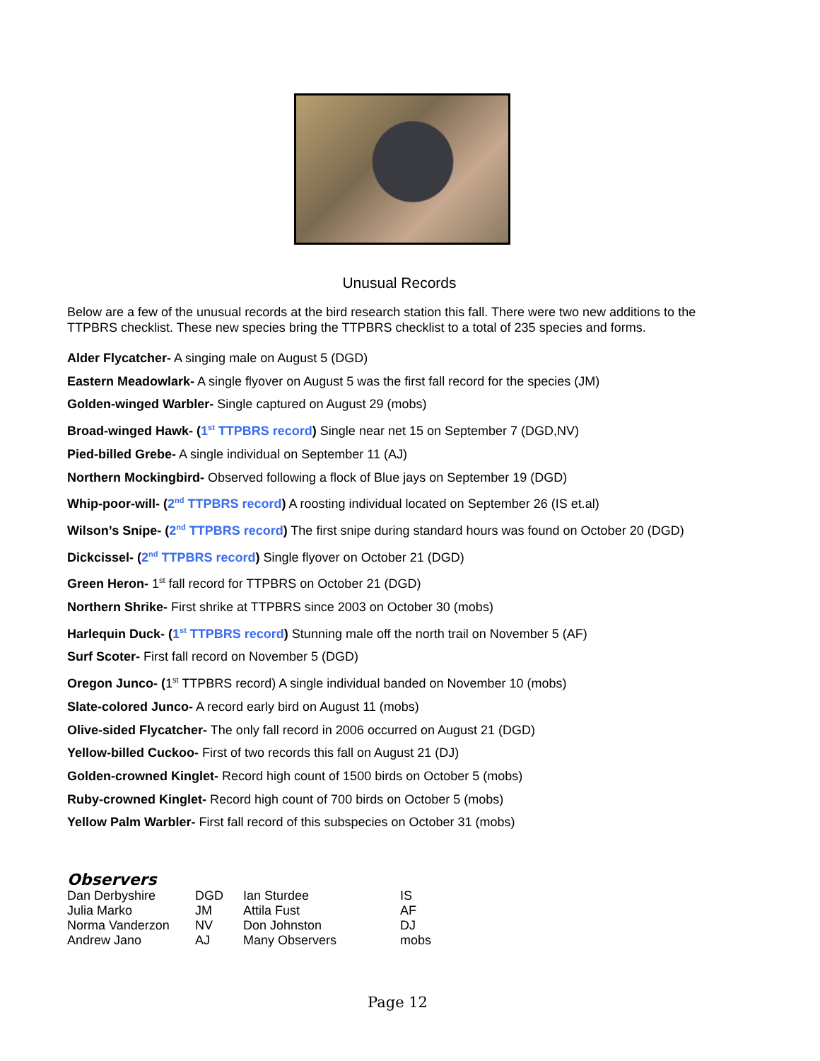Unusual Records
Below are a few of the unusual records at the bird research station this fall. There were two new additions to the TTPBRS checklist. These new species bring the TTPBRS checklist to a total of 235 species and forms.
Alder Flycatcher- A singing male on August 5 (DGD)
Eastern Meadowlark- A single flyover on August 5 was the first fall record for the species (JM)
Golden-winged Warbler- Single captured on August 29 (mobs)
Broad-winged Hawk- (1<sup>st</sup> TTPBRS record) Single near net 15 on September 7 (DGD,NV)
Pied-billed Grebe- A single individual on September 11 (AJ)
Northern Mockingbird- Observed following a flock of Blue jays on September 19 (DGD)
Whip-poor-will- (2<sup>nd</sup> TTPBRS record) A roosting individual located on September 26 (IS et.al)
Wilson’s Snipe- (2<sup>nd</sup> TTPBRS record) The first snipe during standard hours was found on October 20 (DGD)
Dickcissel- (2<sup>nd</sup> TTPBRS record) Single flyover on October 21 (DGD)
Green Heron- 1<sup>st</sup> fall record for TTPBRS on October 21 (DGD)
Northern Shrike- First shrike at TTPBRS since 2003 on October 30 (mobs)
Harlequin Duck- (1<sup>st</sup> TTPBRS record) Stunning male off the north trail on November 5 (AF)
Surf Scoter- First fall record on November 5 (DGD)
Oregon Junco- (1<sup>st</sup> TTPBRS record) A single individual banded on November 10 (mobs)
Slate-colored Junco- A record early bird on August 11 (mobs)
Olive-sided Flycatcher- The only fall record in 2006 occurred on August 21 (DGD)
Yellow-billed Cuckoo- First of two records this fall on August 21 (DJ)
Golden-crowned Kinglet- Record high count of 1500 birds on October 5 (mobs)
Ruby-crowned Kinglet- Record high count of 700 birds on October 5 (mobs)
Yellow Palm Warbler- First fall record of this subspecies on October 31 (mobs)
Observers
| Dan Derbyshire | DGD | Ian Sturdee | IS |
| Julia Marko | JM | Attila Fust | AF |
| Norma Vanderzon | NV | Don Johnston | DJ |
| Andrew Jano | AJ | Many Observers | mobs |
Page 12